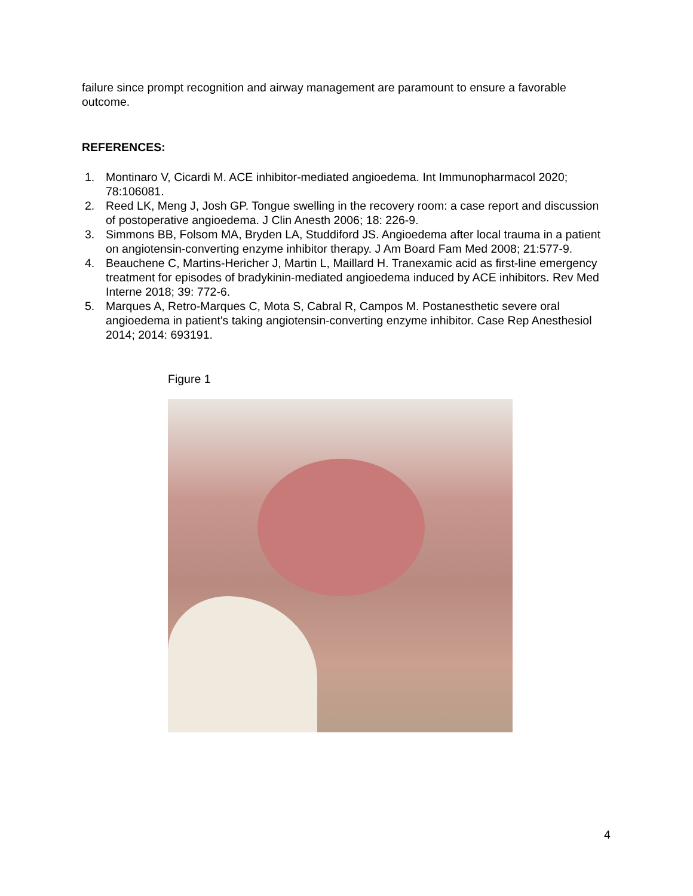failure since prompt recognition and airway management are paramount to ensure a favorable outcome.
REFERENCES:
1. Montinaro V, Cicardi M. ACE inhibitor-mediated angioedema. Int Immunopharmacol 2020; 78:106081.
2. Reed LK, Meng J, Josh GP. Tongue swelling in the recovery room: a case report and discussion of postoperative angioedema. J Clin Anesth 2006; 18: 226-9.
3. Simmons BB, Folsom MA, Bryden LA, Studdiford JS. Angioedema after local trauma in a patient on angiotensin-converting enzyme inhibitor therapy. J Am Board Fam Med 2008; 21:577-9.
4. Beauchene C, Martins-Hericher J, Martin L, Maillard H. Tranexamic acid as first-line emergency treatment for episodes of bradykinin-mediated angioedema induced by ACE inhibitors. Rev Med Interne 2018; 39: 772-6.
5. Marques A, Retro-Marques C, Mota S, Cabral R, Campos M. Postanesthetic severe oral angioedema in patient's taking angiotensin-converting enzyme inhibitor. Case Rep Anesthesiol 2014; 2014: 693191.
Figure 1
4